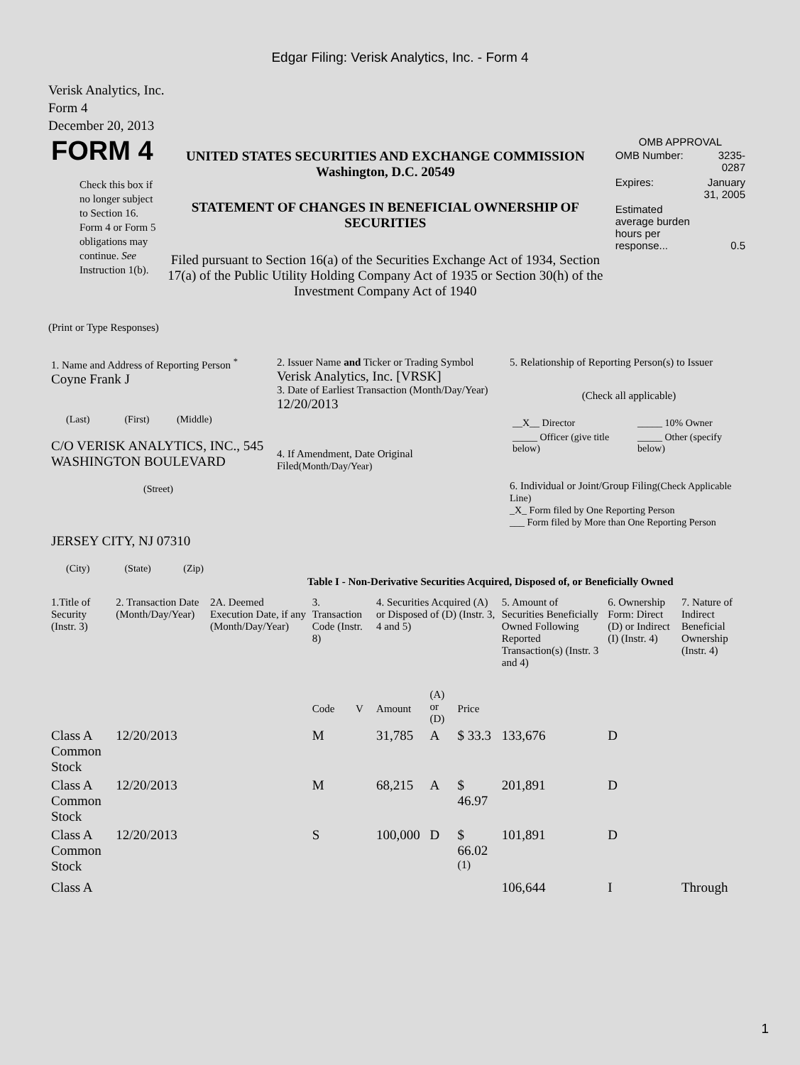Edgar Filing: Verisk Analytics, Inc. - Form 4
Verisk Analytics, Inc.
Form 4
December 20, 2013
| FORM 4 Check this box if no longer subject to Section 16. Form 4 or Form 5 obligations may continue. See Instruction 1(b). | UNITED STATES SECURITIES AND EXCHANGE COMMISSION Washington, D.C. 20549 STATEMENT OF CHANGES IN BENEFICIAL OWNERSHIP OF SECURITIES Filed pursuant to Section 16(a) of the Securities Exchange Act of 1934, Section 17(a) of the Public Utility Holding Company Act of 1935 or Section 30(h) of the Investment Company Act of 1940 | OMB APPROVAL / OMB Number: / 3235-0287 / / Expires: / January 31, 2005 / / Estimated average burden hours per response... / 0.5 / |
(Print or Type Responses)
| 1. Name and Address of Reporting Person <sup>*</sup> Coyne Frank J (Last) (First) (Middle) C/O VERISK ANALYTICS, INC., 545 WASHINGTON BOULEVARD (Street) JERSEY CITY, NJ 07310 (City) (State) (Zip) | 2. Issuer Name and Ticker or Trading Symbol Verisk Analytics, Inc. [VRSK] 3. Date of Earliest Transaction (Month/Day/Year) 12/20/2013 4. If Amendment, Date Original Filed (Month/Day/Year) | 5. Relationship of Reporting Person(s) to Issuer (Check all applicable) / __X__ Director / _____ 10% Owner / / _____ Officer (give title below) / _____ Other (specify below) / 6. Individual or Joint/Group Filing (Check Applicable Line) _X_ Form filed by One Reporting Person ___ Form filed by More than One Reporting Person |
Table I - Non-Derivative Securities Acquired, Disposed of, or Beneficially Owned
| 1.Title of Security (Instr. 3) | 2. Transaction Date (Month/Day/Year) | 2A. Deemed Execution Date, if any (Month/Day/Year) | 3. Transaction Code (Instr. 8) | | 4. Securities Acquired (A) or Disposed of (D) (Instr. 3, 4 and 5) | | | 5. Amount of Securities Beneficially Owned Following Reported Transaction(s) (Instr. 3 and 4) | 6. Ownership Form: Direct (D) or Indirect (I) (Instr. 4) | 7. Nature of Indirect Beneficial Ownership (Instr. 4) |
| --- | --- | --- | --- | --- | --- | --- | --- | --- | --- | --- |
| | | | Code | V | Amount | (A) or (D) | Price | | | |
| Class A Common Stock | 12/20/2013 | | M | | 31,785 | A | $ 33.3 | 133,676 | D | |
| Class A Common Stock | 12/20/2013 | | M | | 68,215 | A | $ 46.97 | 201,891 | D | |
| Class A Common Stock | 12/20/2013 | | S | | 100,000 | D | $ 66.02 <sup>(1)</sup> | 101,891 | D | |
| Class A | | | | | | | | 106,644 | I | Through |
1